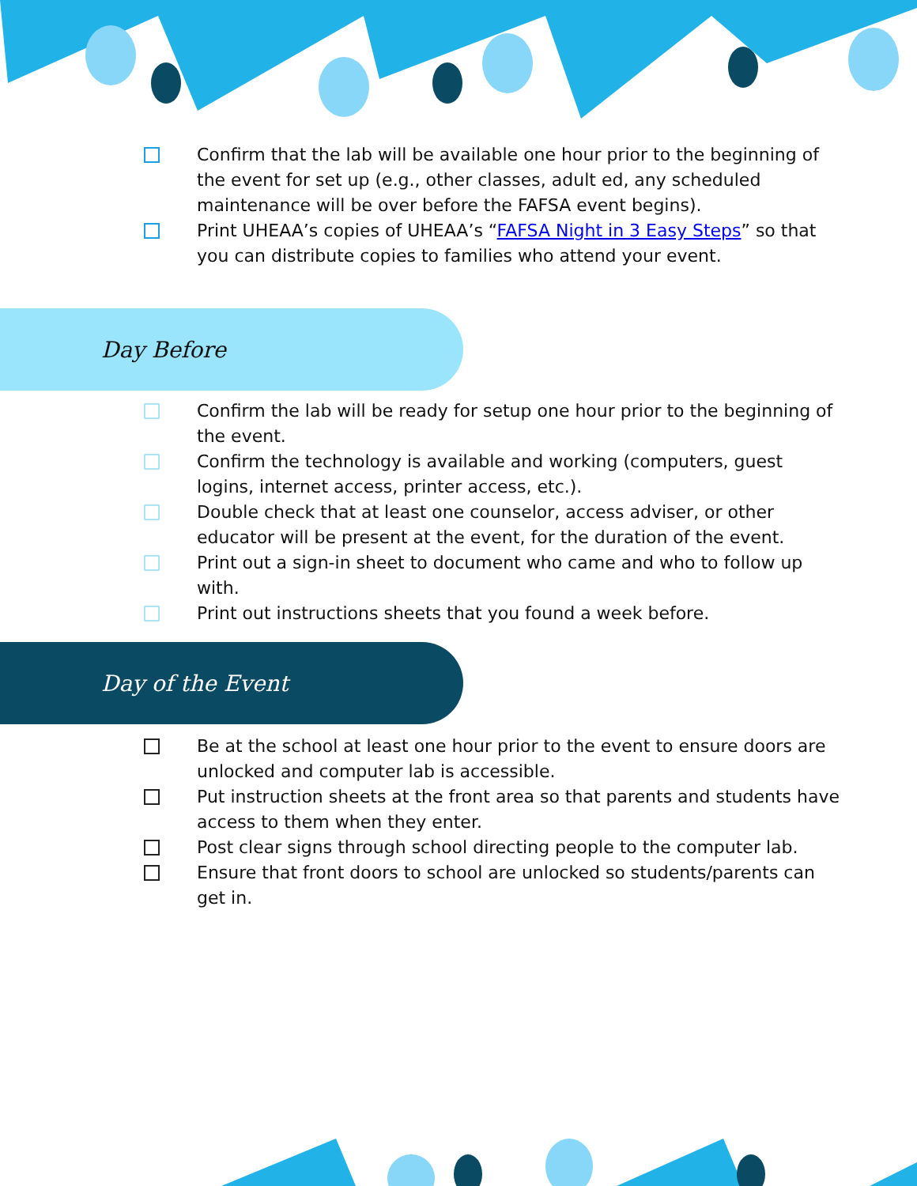Confirm that the lab will be available one hour prior to the beginning of the event for set up (e.g., other classes, adult ed, any scheduled maintenance will be over before the FAFSA event begins).
Print UHEAA’s copies of UHEAA’s “FAFSA Night in 3 Easy Steps” so that you can distribute copies to families who attend your event.
Day Before
Confirm the lab will be ready for setup one hour prior to the beginning of the event.
Confirm the technology is available and working (computers, guest logins, internet access, printer access, etc.).
Double check that at least one counselor, access adviser, or other educator will be present at the event, for the duration of the event.
Print out a sign-in sheet to document who came and who to follow up with.
Print out instructions sheets that you found a week before.
Day of the Event
Be at the school at least one hour prior to the event to ensure doors are unlocked and computer lab is accessible.
Put instruction sheets at the front area so that parents and students have access to them when they enter.
Post clear signs through school directing people to the computer lab.
Ensure that front doors to school are unlocked so students/parents can get in.